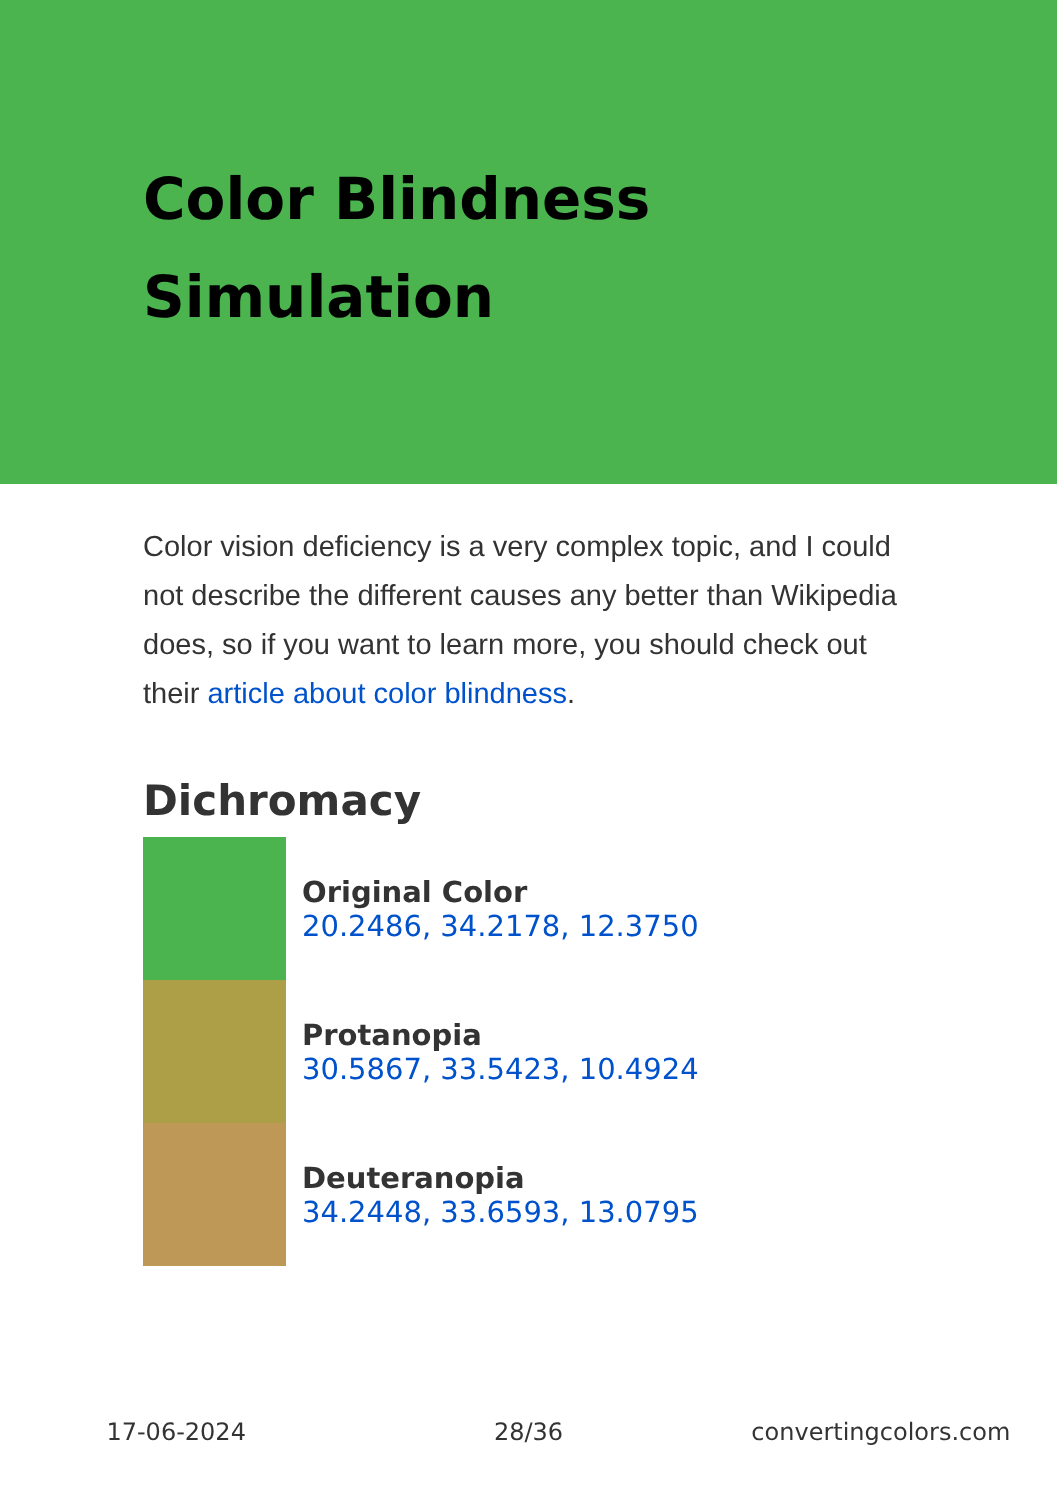Color Blindness
Simulation
Color vision deficiency is a very complex topic, and I could not describe the different causes any better than Wikipedia does, so if you want to learn more, you should check out their article about color blindness.
Dichromacy
Original Color
20.2486, 34.2178, 12.3750
Protanopia
30.5867, 33.5423, 10.4924
Deuteranopia
34.2448, 33.6593, 13.0795
17-06-2024 28/36 convertingcolors.com